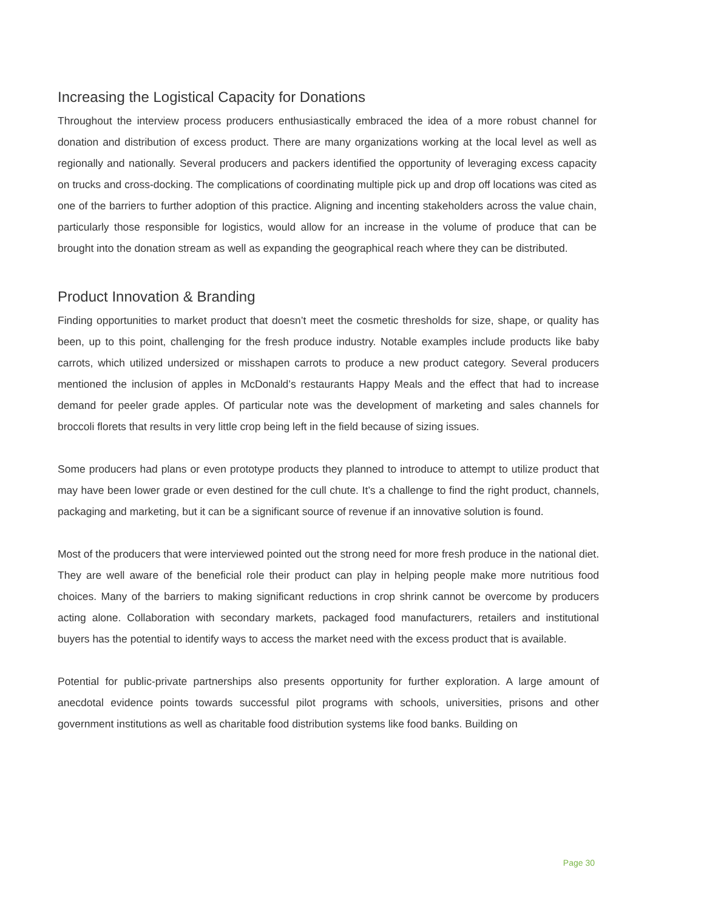Increasing the Logistical Capacity for Donations
Throughout the interview process producers enthusiastically embraced the idea of a more robust channel for donation and distribution of excess product. There are many organizations working at the local level as well as regionally and nationally. Several producers and packers identified the opportunity of leveraging excess capacity on trucks and cross-docking. The complications of coordinating multiple pick up and drop off locations was cited as one of the barriers to further adoption of this practice. Aligning and incenting stakeholders across the value chain, particularly those responsible for logistics, would allow for an increase in the volume of produce that can be brought into the donation stream as well as expanding the geographical reach where they can be distributed.
Product Innovation & Branding
Finding opportunities to market product that doesn’t meet the cosmetic thresholds for size, shape, or quality has been, up to this point, challenging for the fresh produce industry. Notable examples include products like baby carrots, which utilized undersized or misshapen carrots to produce a new product category. Several producers mentioned the inclusion of apples in McDonald’s restaurants Happy Meals and the effect that had to increase demand for peeler grade apples. Of particular note was the development of marketing and sales channels for broccoli florets that results in very little crop being left in the field because of sizing issues.
Some producers had plans or even prototype products they planned to introduce to attempt to utilize product that may have been lower grade or even destined for the cull chute. It’s a challenge to find the right product, channels, packaging and marketing, but it can be a significant source of revenue if an innovative solution is found.
Most of the producers that were interviewed pointed out the strong need for more fresh produce in the national diet. They are well aware of the beneficial role their product can play in helping people make more nutritious food choices. Many of the barriers to making significant reductions in crop shrink cannot be overcome by producers acting alone. Collaboration with secondary markets, packaged food manufacturers, retailers and institutional buyers has the potential to identify ways to access the market need with the excess product that is available.
Potential for public-private partnerships also presents opportunity for further exploration. A large amount of anecdotal evidence points towards successful pilot programs with schools, universities, prisons and other government institutions as well as charitable food distribution systems like food banks. Building on
Page 30